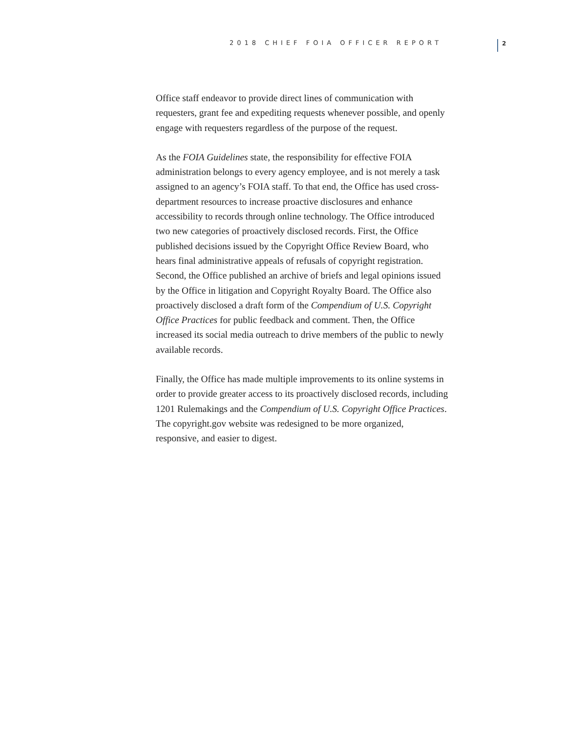2018 CHIEF FOIA OFFICER REPORT
2
Office staff endeavor to provide direct lines of communication with requesters, grant fee and expediting requests whenever possible, and openly engage with requesters regardless of the purpose of the request.
As the FOIA Guidelines state, the responsibility for effective FOIA administration belongs to every agency employee, and is not merely a task assigned to an agency’s FOIA staff. To that end, the Office has used cross-department resources to increase proactive disclosures and enhance accessibility to records through online technology. The Office introduced two new categories of proactively disclosed records. First, the Office published decisions issued by the Copyright Office Review Board, who hears final administrative appeals of refusals of copyright registration. Second, the Office published an archive of briefs and legal opinions issued by the Office in litigation and Copyright Royalty Board. The Office also proactively disclosed a draft form of the Compendium of U.S. Copyright Office Practices for public feedback and comment. Then, the Office increased its social media outreach to drive members of the public to newly available records.
Finally, the Office has made multiple improvements to its online systems in order to provide greater access to its proactively disclosed records, including 1201 Rulemakings and the Compendium of U.S. Copyright Office Practices. The copyright.gov website was redesigned to be more organized, responsive, and easier to digest.